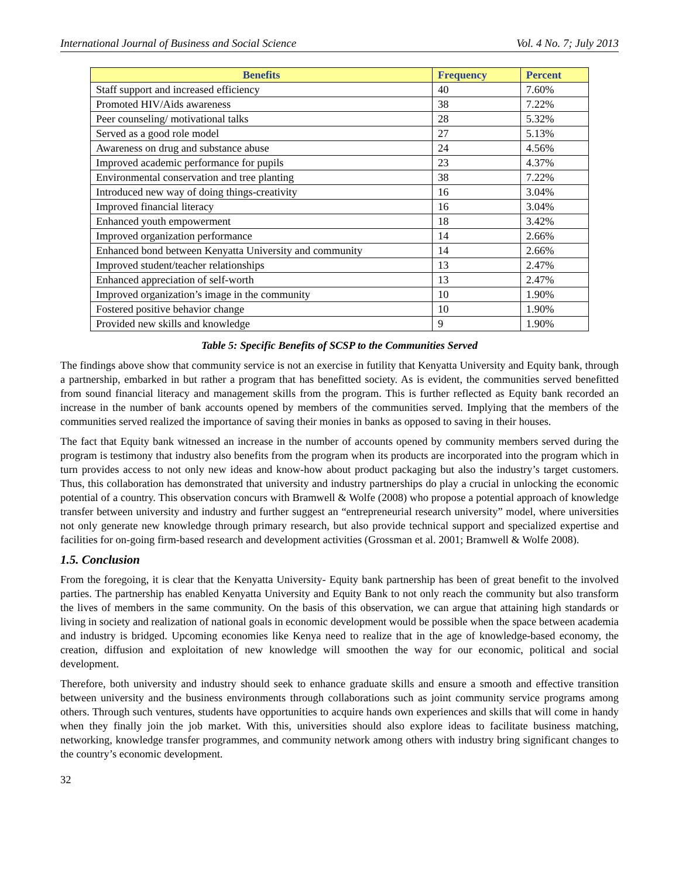International Journal of Business and Social Science Vol. 4 No. 7; July 2013
| Benefits | Frequency | Percent |
| --- | --- | --- |
| Staff support and increased efficiency | 40 | 7.60% |
| Promoted HIV/Aids awareness | 38 | 7.22% |
| Peer counseling/ motivational talks | 28 | 5.32% |
| Served as a good role model | 27 | 5.13% |
| Awareness on drug and substance abuse | 24 | 4.56% |
| Improved academic performance for pupils | 23 | 4.37% |
| Environmental conservation and tree planting | 38 | 7.22% |
| Introduced new way of doing things-creativity | 16 | 3.04% |
| Improved financial literacy | 16 | 3.04% |
| Enhanced youth empowerment | 18 | 3.42% |
| Improved organization performance | 14 | 2.66% |
| Enhanced bond between Kenyatta University and community | 14 | 2.66% |
| Improved student/teacher relationships | 13 | 2.47% |
| Enhanced appreciation of self-worth | 13 | 2.47% |
| Improved organization’s image in the community | 10 | 1.90% |
| Fostered positive behavior change | 10 | 1.90% |
| Provided new skills and knowledge | 9 | 1.90% |
Table 5: Specific Benefits of SCSP to the Communities Served
The findings above show that community service is not an exercise in futility that Kenyatta University and Equity bank, through a partnership, embarked in but rather a program that has benefitted society. As is evident, the communities served benefitted from sound financial literacy and management skills from the program. This is further reflected as Equity bank recorded an increase in the number of bank accounts opened by members of the communities served. Implying that the members of the communities served realized the importance of saving their monies in banks as opposed to saving in their houses.
The fact that Equity bank witnessed an increase in the number of accounts opened by community members served during the program is testimony that industry also benefits from the program when its products are incorporated into the program which in turn provides access to not only new ideas and know-how about product packaging but also the industry’s target customers. Thus, this collaboration has demonstrated that university and industry partnerships do play a crucial in unlocking the economic potential of a country. This observation concurs with Bramwell & Wolfe (2008) who propose a potential approach of knowledge transfer between university and industry and further suggest an “entrepreneurial research university” model, where universities not only generate new knowledge through primary research, but also provide technical support and specialized expertise and facilities for on-going firm-based research and development activities (Grossman et al. 2001; Bramwell & Wolfe 2008).
1.5. Conclusion
From the foregoing, it is clear that the Kenyatta University- Equity bank partnership has been of great benefit to the involved parties. The partnership has enabled Kenyatta University and Equity Bank to not only reach the community but also transform the lives of members in the same community. On the basis of this observation, we can argue that attaining high standards or living in society and realization of national goals in economic development would be possible when the space between academia and industry is bridged. Upcoming economies like Kenya need to realize that in the age of knowledge-based economy, the creation, diffusion and exploitation of new knowledge will smoothen the way for our economic, political and social development.
Therefore, both university and industry should seek to enhance graduate skills and ensure a smooth and effective transition between university and the business environments through collaborations such as joint community service programs among others. Through such ventures, students have opportunities to acquire hands own experiences and skills that will come in handy when they finally join the job market. With this, universities should also explore ideas to facilitate business matching, networking, knowledge transfer programmes, and community network among others with industry bring significant changes to the country’s economic development.
32